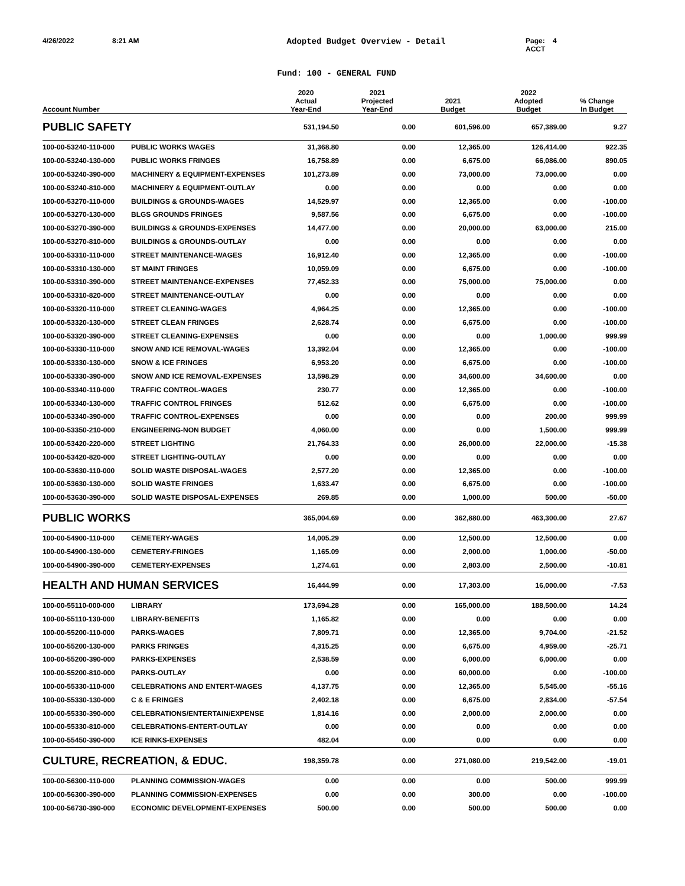4/26/2022 8:21 AM Adopted Budget Overview - Detail Page: 4
ACCT
Fund: 100 - GENERAL FUND
| Account Number | | 2020 Actual Year-End | 2021 Projected Year-End | 2021 Budget | 2022 Adopted Budget | % Change In Budget |
| --- | --- | --- | --- | --- | --- | --- |
| PUBLIC SAFETY | | 531,194.50 | 0.00 | 601,596.00 | 657,389.00 | 9.27 |
| 100-00-53240-110-000 | PUBLIC WORKS WAGES | 31,368.80 | 0.00 | 12,365.00 | 126,414.00 | 922.35 |
| 100-00-53240-130-000 | PUBLIC WORKS FRINGES | 16,758.89 | 0.00 | 6,675.00 | 66,086.00 | 890.05 |
| 100-00-53240-390-000 | MACHINERY & EQUIPMENT-EXPENSES | 101,273.89 | 0.00 | 73,000.00 | 73,000.00 | 0.00 |
| 100-00-53240-810-000 | MACHINERY & EQUIPMENT-OUTLAY | 0.00 | 0.00 | 0.00 | 0.00 | 0.00 |
| 100-00-53270-110-000 | BUILDINGS & GROUNDS-WAGES | 14,529.97 | 0.00 | 12,365.00 | 0.00 | -100.00 |
| 100-00-53270-130-000 | BLGS GROUNDS FRINGES | 9,587.56 | 0.00 | 6,675.00 | 0.00 | -100.00 |
| 100-00-53270-390-000 | BUILDINGS & GROUNDS-EXPENSES | 14,477.00 | 0.00 | 20,000.00 | 63,000.00 | 215.00 |
| 100-00-53270-810-000 | BUILDINGS & GROUNDS-OUTLAY | 0.00 | 0.00 | 0.00 | 0.00 | 0.00 |
| 100-00-53310-110-000 | STREET MAINTENANCE-WAGES | 16,912.40 | 0.00 | 12,365.00 | 0.00 | -100.00 |
| 100-00-53310-130-000 | ST MAINT FRINGES | 10,059.09 | 0.00 | 6,675.00 | 0.00 | -100.00 |
| 100-00-53310-390-000 | STREET MAINTENANCE-EXPENSES | 77,452.33 | 0.00 | 75,000.00 | 75,000.00 | 0.00 |
| 100-00-53310-820-000 | STREET MAINTENANCE-OUTLAY | 0.00 | 0.00 | 0.00 | 0.00 | 0.00 |
| 100-00-53320-110-000 | STREET CLEANING-WAGES | 4,964.25 | 0.00 | 12,365.00 | 0.00 | -100.00 |
| 100-00-53320-130-000 | STREET CLEAN FRINGES | 2,628.74 | 0.00 | 6,675.00 | 0.00 | -100.00 |
| 100-00-53320-390-000 | STREET CLEANING-EXPENSES | 0.00 | 0.00 | 0.00 | 1,000.00 | 999.99 |
| 100-00-53330-110-000 | SNOW AND ICE REMOVAL-WAGES | 13,392.04 | 0.00 | 12,365.00 | 0.00 | -100.00 |
| 100-00-53330-130-000 | SNOW & ICE FRINGES | 6,953.20 | 0.00 | 6,675.00 | 0.00 | -100.00 |
| 100-00-53330-390-000 | SNOW AND ICE REMOVAL-EXPENSES | 13,598.29 | 0.00 | 34,600.00 | 34,600.00 | 0.00 |
| 100-00-53340-110-000 | TRAFFIC CONTROL-WAGES | 230.77 | 0.00 | 12,365.00 | 0.00 | -100.00 |
| 100-00-53340-130-000 | TRAFFIC CONTROL FRINGES | 512.62 | 0.00 | 6,675.00 | 0.00 | -100.00 |
| 100-00-53340-390-000 | TRAFFIC CONTROL-EXPENSES | 0.00 | 0.00 | 0.00 | 200.00 | 999.99 |
| 100-00-53350-210-000 | ENGINEERING-NON BUDGET | 4,060.00 | 0.00 | 0.00 | 1,500.00 | 999.99 |
| 100-00-53420-220-000 | STREET LIGHTING | 21,764.33 | 0.00 | 26,000.00 | 22,000.00 | -15.38 |
| 100-00-53420-820-000 | STREET LIGHTING-OUTLAY | 0.00 | 0.00 | 0.00 | 0.00 | 0.00 |
| 100-00-53630-110-000 | SOLID WASTE DISPOSAL-WAGES | 2,577.20 | 0.00 | 12,365.00 | 0.00 | -100.00 |
| 100-00-53630-130-000 | SOLID WASTE FRINGES | 1,633.47 | 0.00 | 6,675.00 | 0.00 | -100.00 |
| 100-00-53630-390-000 | SOLID WASTE DISPOSAL-EXPENSES | 269.85 | 0.00 | 1,000.00 | 500.00 | -50.00 |
| PUBLIC WORKS | | 365,004.69 | 0.00 | 362,880.00 | 463,300.00 | 27.67 |
| 100-00-54900-110-000 | CEMETERY-WAGES | 14,005.29 | 0.00 | 12,500.00 | 12,500.00 | 0.00 |
| 100-00-54900-130-000 | CEMETERY-FRINGES | 1,165.09 | 0.00 | 2,000.00 | 1,000.00 | -50.00 |
| 100-00-54900-390-000 | CEMETERY-EXPENSES | 1,274.61 | 0.00 | 2,803.00 | 2,500.00 | -10.81 |
| HEALTH AND HUMAN SERVICES | | 16,444.99 | 0.00 | 17,303.00 | 16,000.00 | -7.53 |
| 100-00-55110-000-000 | LIBRARY | 173,694.28 | 0.00 | 165,000.00 | 188,500.00 | 14.24 |
| 100-00-55110-130-000 | LIBRARY-BENEFITS | 1,165.82 | 0.00 | 0.00 | 0.00 | 0.00 |
| 100-00-55200-110-000 | PARKS-WAGES | 7,809.71 | 0.00 | 12,365.00 | 9,704.00 | -21.52 |
| 100-00-55200-130-000 | PARKS FRINGES | 4,315.25 | 0.00 | 6,675.00 | 4,959.00 | -25.71 |
| 100-00-55200-390-000 | PARKS-EXPENSES | 2,538.59 | 0.00 | 6,000.00 | 6,000.00 | 0.00 |
| 100-00-55200-810-000 | PARKS-OUTLAY | 0.00 | 0.00 | 60,000.00 | 0.00 | -100.00 |
| 100-00-55330-110-000 | CELEBRATIONS AND ENTERT-WAGES | 4,137.75 | 0.00 | 12,365.00 | 5,545.00 | -55.16 |
| 100-00-55330-130-000 | C & E FRINGES | 2,402.18 | 0.00 | 6,675.00 | 2,834.00 | -57.54 |
| 100-00-55330-390-000 | CELEBRATIONS/ENTERTAIN/EXPENSE | 1,814.16 | 0.00 | 2,000.00 | 2,000.00 | 0.00 |
| 100-00-55330-810-000 | CELEBRATIONS-ENTERT-OUTLAY | 0.00 | 0.00 | 0.00 | 0.00 | 0.00 |
| 100-00-55450-390-000 | ICE RINKS-EXPENSES | 482.04 | 0.00 | 0.00 | 0.00 | 0.00 |
| CULTURE, RECREATION, & EDUC. | | 198,359.78 | 0.00 | 271,080.00 | 219,542.00 | -19.01 |
| 100-00-56300-110-000 | PLANNING COMMISSION-WAGES | 0.00 | 0.00 | 0.00 | 500.00 | 999.99 |
| 100-00-56300-390-000 | PLANNING COMMISSION-EXPENSES | 0.00 | 0.00 | 300.00 | 0.00 | -100.00 |
| 100-00-56730-390-000 | ECONOMIC DEVELOPMENT-EXPENSES | 500.00 | 0.00 | 500.00 | 500.00 | 0.00 |